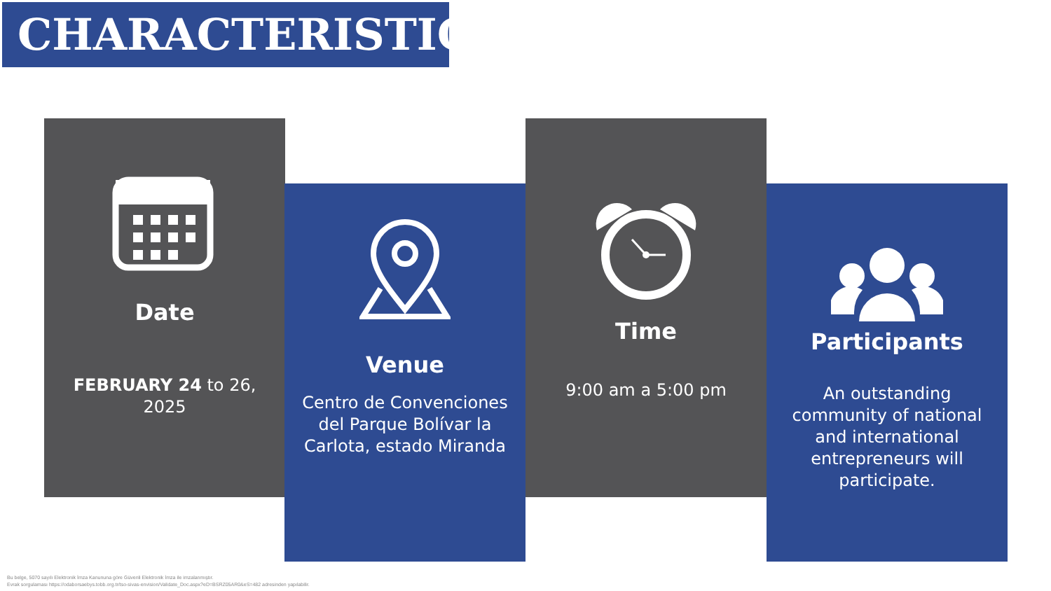CHARACTERISTICS
Date
FEBRUARY 24 to 26, 2025
Venue
Centro de Convenciones del Parque Bolívar la Carlota, estado Miranda
Time
9:00 am a 5:00 pm
Participants
An outstanding community of national and international entrepreneurs will participate.
Bu belge, 5070 sayılı Elektronik İmza Kanununa göre Güvenli Elektronik İmza ile imzalanmıştır.
Evrak sorgulaması https://odaborsaebys.tobb.org.tr/tso-sivas-envision/Validate_Doc.aspx?eD=BSRZ05AR0&eS=482 adresinden yapılabilir.